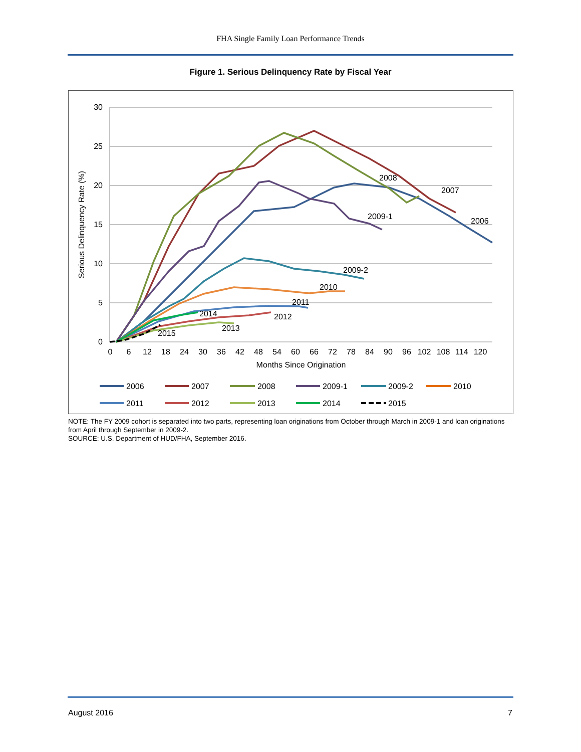FHA Single Family Loan Performance Trends
Figure 1. Serious Delinquency Rate by Fiscal Year
30
25
20
15
10
5
0
0
6
12
18
24
30
36
42
48
54
60
66
72
78
84
90
96
102
108
114
120
Months Since Origination
Serious Delinquency Rate (%)
2008
2007
2006
2009-1
2009-2
2010
2011
2014
2012
2013
2015
2006
2007
2008
2009-1
2009-2
2010
2011
2012
2013
2014
2015
NOTE: The FY 2009 cohort is separated into two parts, representing loan originations from October through March in 2009-1 and loan originations from April through September in 2009-2.
SOURCE: U.S. Department of HUD/FHA, September 2016.
August 2016 7